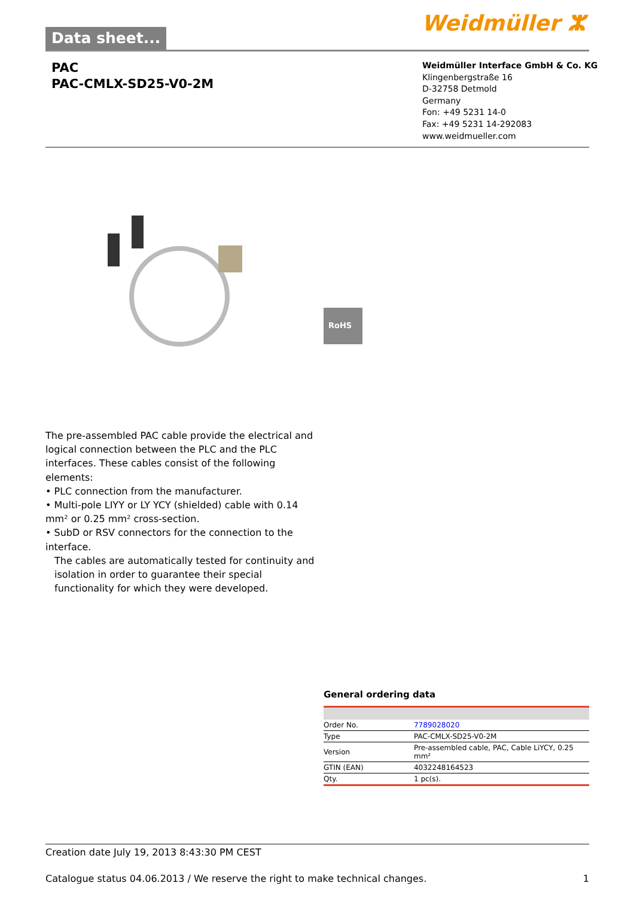Data sheet... Weidmüller ⵣ
PAC
PAC-CMLX-SD25-V0-2M
Weidmüller Interface GmbH & Co. KG
Klingenbergstraße 16
D-32758 Detmold
Germany
Fon: +49 5231 14-0
Fax: +49 5231 14-292083
www.weidmueller.com
RoHS
The pre-assembled PAC cable provide the electrical and logical connection between the PLC and the PLC interfaces. These cables consist of the following elements:
• PLC connection from the manufacturer.
• Multi-pole LIYY or LY YCY (shielded) cable with 0.14 mm² or 0.25 mm² cross-section.
• SubD or RSV connectors for the connection to the interface.
The cables are automatically tested for continuity and isolation in order to guarantee their special functionality for which they were developed.
General ordering data
| Order No. | 7789028020 |
| Type | PAC-CMLX-SD25-V0-2M |
| Version | Pre-assembled cable, PAC, Cable LiYCY, 0.25 mm² |
| GTIN (EAN) | 4032248164523 |
| Qty. | 1 pc(s). |
Creation date July 19, 2013 8:43:30 PM CEST
Catalogue status 04.06.2013 / We reserve the right to make technical changes. 1